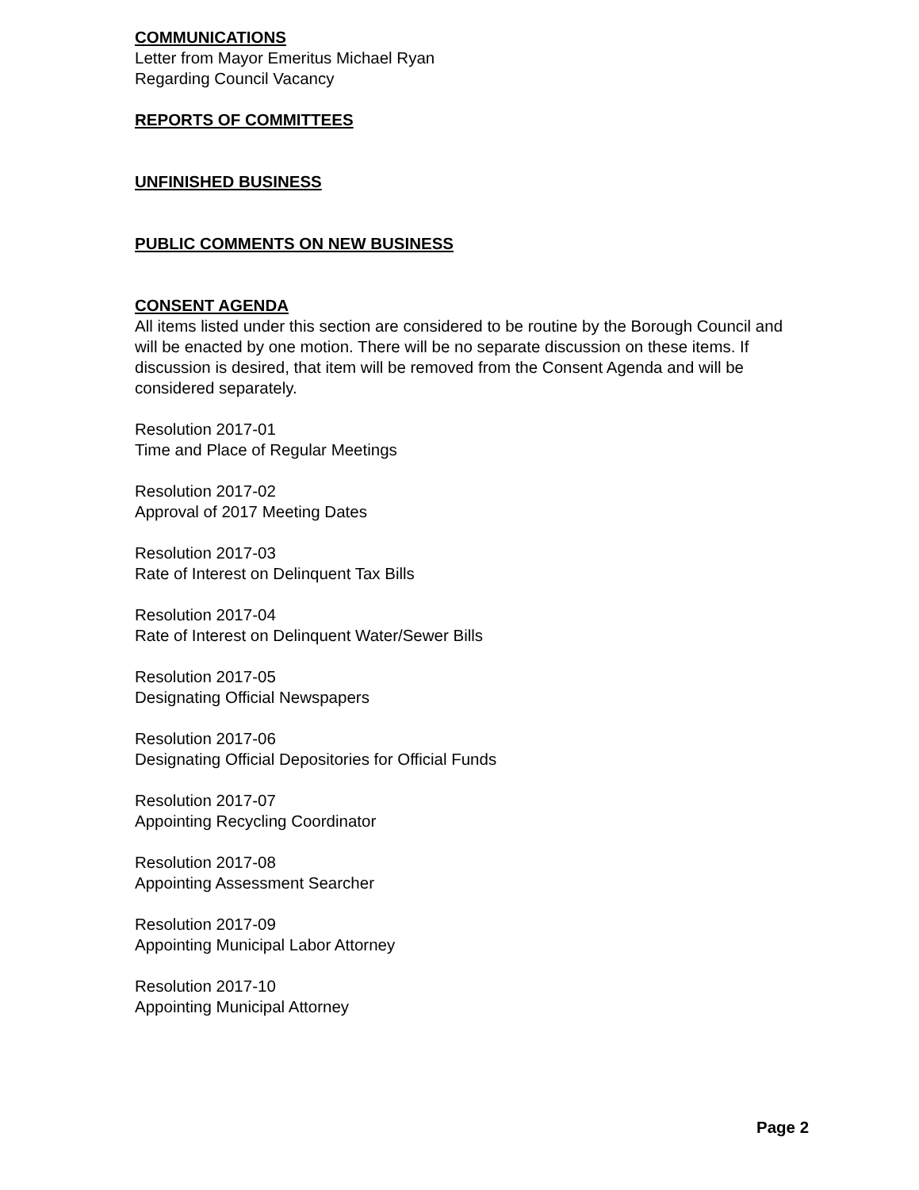COMMUNICATIONS
Letter from Mayor Emeritus Michael Ryan
Regarding Council Vacancy
REPORTS OF COMMITTEES
UNFINISHED BUSINESS
PUBLIC COMMENTS ON NEW BUSINESS
CONSENT AGENDA
All items listed under this section are considered to be routine by the Borough Council and will be enacted by one motion. There will be no separate discussion on these items. If discussion is desired, that item will be removed from the Consent Agenda and will be considered separately.
Resolution 2017-01
Time and Place of Regular Meetings
Resolution 2017-02
Approval of 2017 Meeting Dates
Resolution 2017-03
Rate of Interest on Delinquent Tax Bills
Resolution 2017-04
Rate of Interest on Delinquent Water/Sewer Bills
Resolution 2017-05
Designating Official Newspapers
Resolution 2017-06
Designating Official Depositories for Official Funds
Resolution 2017-07
Appointing Recycling Coordinator
Resolution 2017-08
Appointing Assessment Searcher
Resolution 2017-09
Appointing Municipal Labor Attorney
Resolution 2017-10
Appointing Municipal Attorney
Page 2